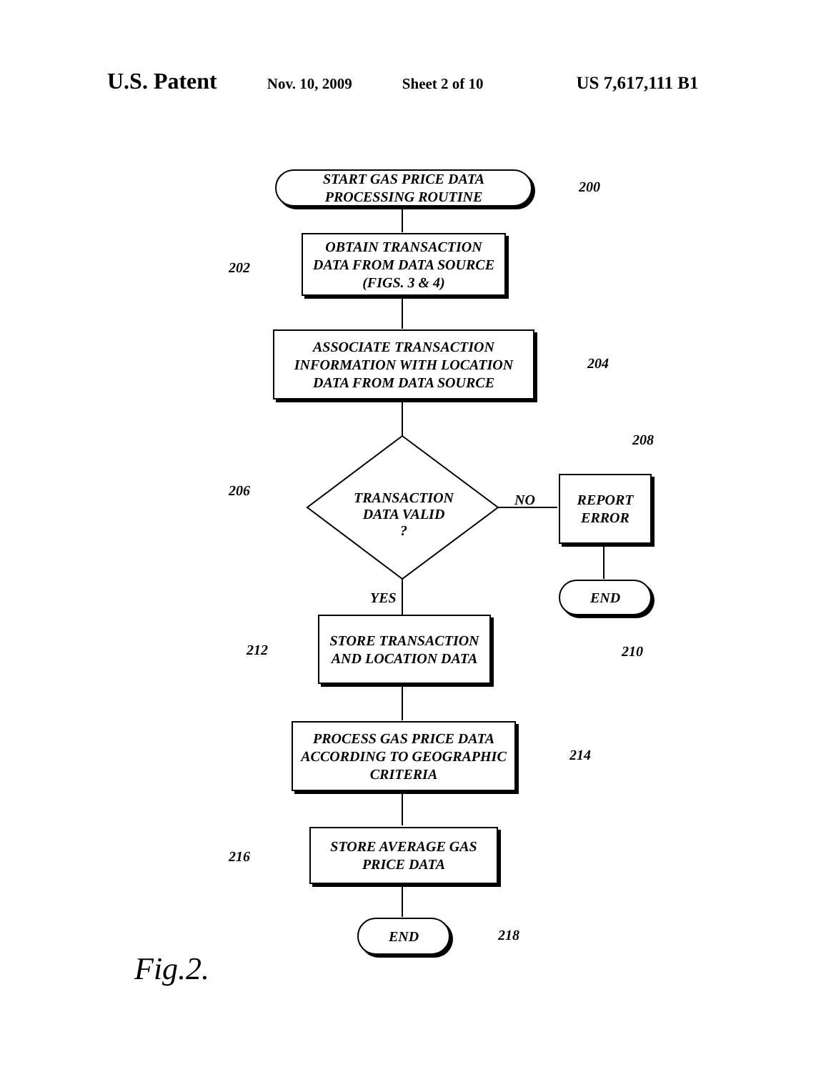U.S. Patent
Nov. 10, 2009 Sheet 2 of 10
US 7,617,111 B1
START GAS PRICE DATA
PROCESSING ROUTINE
200
202
OBTAIN TRANSACTION
DATA FROM DATA SOURCE
(FIGS. 3 & 4)
ASSOCIATE TRANSACTION
INFORMATION WITH LOCATION
DATA FROM DATA SOURCE
204
206
TRANSACTION
DATA VALID
?
NO
208
REPORT
ERROR
END
210
YES
212
STORE TRANSACTION
AND LOCATION DATA
PROCESS GAS PRICE DATA
ACCORDING TO GEOGRAPHIC
CRITERIA
214
216
STORE AVERAGE GAS
PRICE DATA
END
218
Fig.2.